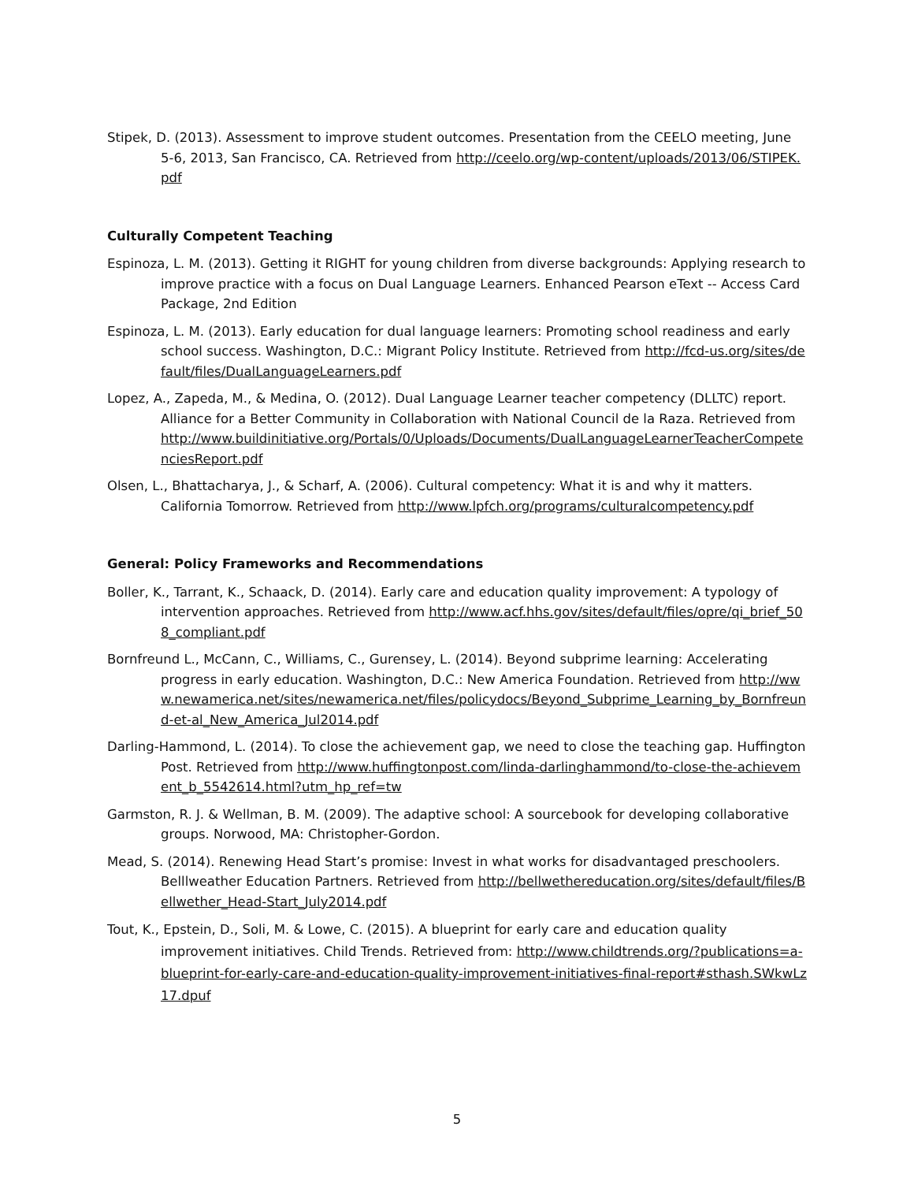Stipek, D. (2013). Assessment to improve student outcomes. Presentation from the CEELO meeting, June 5-6, 2013, San Francisco, CA. Retrieved from http://ceelo.org/wp-content/uploads/2013/06/STIPEK.pdf
Culturally Competent Teaching
Espinoza, L. M. (2013). Getting it RIGHT for young children from diverse backgrounds: Applying research to improve practice with a focus on Dual Language Learners. Enhanced Pearson eText -- Access Card Package, 2nd Edition
Espinoza, L. M. (2013). Early education for dual language learners: Promoting school readiness and early school success. Washington, D.C.: Migrant Policy Institute. Retrieved from http://fcd-us.org/sites/default/files/DualLanguageLearners.pdf
Lopez, A., Zapeda, M., & Medina, O. (2012). Dual Language Learner teacher competency (DLLTC) report. Alliance for a Better Community in Collaboration with National Council de la Raza. Retrieved from http://www.buildinitiative.org/Portals/0/Uploads/Documents/DualLanguageLearnerTeacherCompetenciesReport.pdf
Olsen, L., Bhattacharya, J., & Scharf, A. (2006). Cultural competency: What it is and why it matters. California Tomorrow. Retrieved from http://www.lpfch.org/programs/culturalcompetency.pdf
General: Policy Frameworks and Recommendations
Boller, K., Tarrant, K., Schaack, D. (2014). Early care and education quality improvement: A typology of intervention approaches. Retrieved from http://www.acf.hhs.gov/sites/default/files/opre/qi_brief_508_compliant.pdf
Bornfreund L., McCann, C., Williams, C., Gurensey, L. (2014). Beyond subprime learning: Accelerating progress in early education. Washington, D.C.: New America Foundation. Retrieved from http://www.newamerica.net/sites/newamerica.net/files/policydocs/Beyond_Subprime_Learning_by_Bornfreund-et-al_New_America_Jul2014.pdf
Darling-Hammond, L. (2014). To close the achievement gap, we need to close the teaching gap. Huffington Post. Retrieved from http://www.huffingtonpost.com/linda-darlinghammond/to-close-the-achievement_b_5542614.html?utm_hp_ref=tw
Garmston, R. J. & Wellman, B. M. (2009). The adaptive school: A sourcebook for developing collaborative groups. Norwood, MA: Christopher-Gordon.
Mead, S. (2014). Renewing Head Start’s promise: Invest in what works for disadvantaged preschoolers. Belllweather Education Partners. Retrieved from http://bellwethereducation.org/sites/default/files/Bellwether_Head-Start_July2014.pdf
Tout, K., Epstein, D., Soli, M. & Lowe, C. (2015). A blueprint for early care and education quality improvement initiatives. Child Trends. Retrieved from: http://www.childtrends.org/?publications=a-blueprint-for-early-care-and-education-quality-improvement-initiatives-final-report#sthash.SWkwLz17.dpuf
5